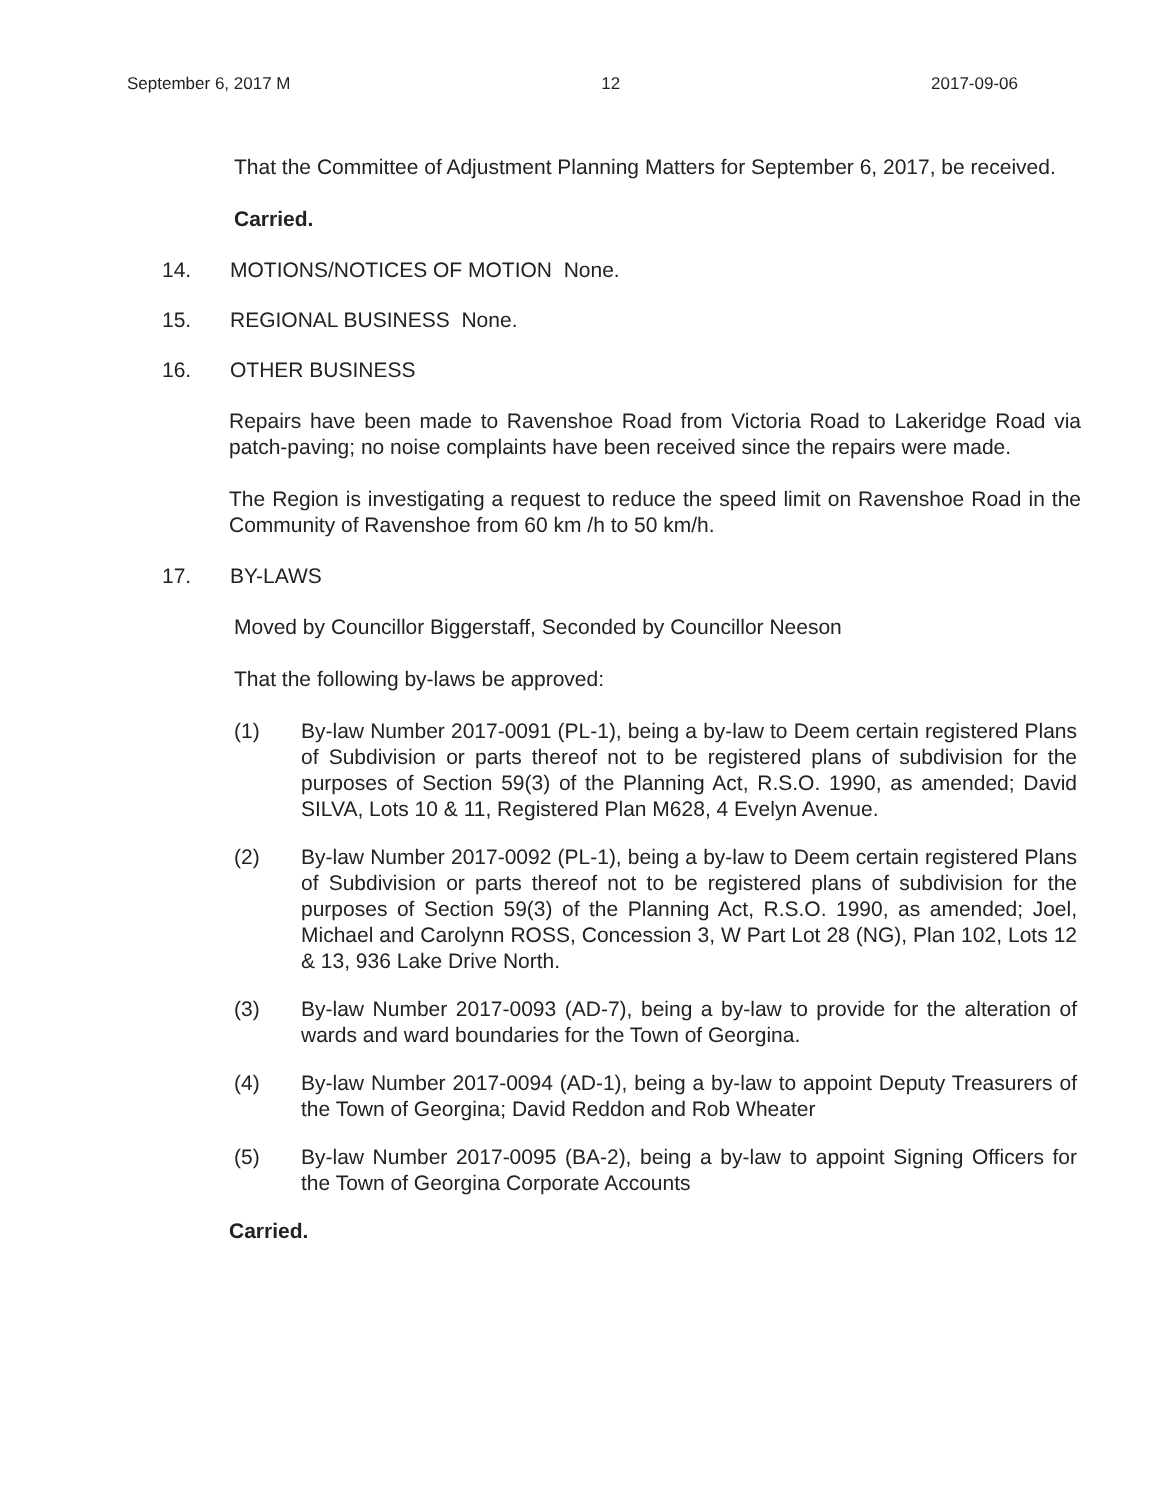September 6, 2017 M 12 2017-09-06
That the Committee of Adjustment Planning Matters for September 6, 2017, be received.
Carried.
14. MOTIONS/NOTICES OF MOTION None.
15. REGIONAL BUSINESS None.
16. OTHER BUSINESS
Repairs have been made to Ravenshoe Road from Victoria Road to Lakeridge Road via patch-paving; no noise complaints have been received since the repairs were made.
The Region is investigating a request to reduce the speed limit on Ravenshoe Road in the Community of Ravenshoe from 60 km /h to 50 km/h.
17. BY-LAWS
Moved by Councillor Biggerstaff, Seconded by Councillor Neeson
That the following by-laws be approved:
(1) By-law Number 2017-0091 (PL-1), being a by-law to Deem certain registered Plans of Subdivision or parts thereof not to be registered plans of subdivision for the purposes of Section 59(3) of the Planning Act, R.S.O. 1990, as amended; David SILVA, Lots 10 & 11, Registered Plan M628, 4 Evelyn Avenue.
(2) By-law Number 2017-0092 (PL-1), being a by-law to Deem certain registered Plans of Subdivision or parts thereof not to be registered plans of subdivision for the purposes of Section 59(3) of the Planning Act, R.S.O. 1990, as amended; Joel, Michael and Carolynn ROSS, Concession 3, W Part Lot 28 (NG), Plan 102, Lots 12 & 13, 936 Lake Drive North.
(3) By-law Number 2017-0093 (AD-7), being a by-law to provide for the alteration of wards and ward boundaries for the Town of Georgina.
(4) By-law Number 2017-0094 (AD-1), being a by-law to appoint Deputy Treasurers of the Town of Georgina; David Reddon and Rob Wheater
(5) By-law Number 2017-0095 (BA-2), being a by-law to appoint Signing Officers for the Town of Georgina Corporate Accounts
Carried.